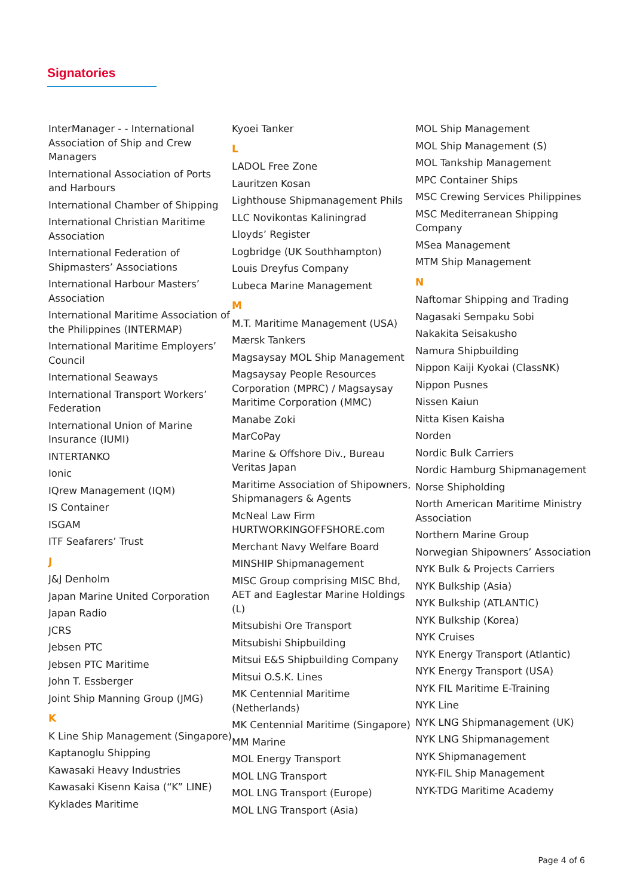Signatories
InterManager - - International Association of Ship and Crew Managers
International Association of Ports and Harbours
International Chamber of Shipping
International Christian Maritime Association
International Federation of Shipmasters’ Associations
International Harbour Masters’ Association
International Maritime Association of the Philippines (INTERMAP)
International Maritime Employers’ Council
International Seaways
International Transport Workers’ Federation
International Union of Marine Insurance (IUMI)
INTERTANKO
Ionic
IQrew Management (IQM)
IS Container
ISGAM
ITF Seafarers’ Trust
J
J&J Denholm
Japan Marine United Corporation
Japan Radio
JCRS
Jebsen PTC
Jebsen PTC Maritime
John T. Essberger
Joint Ship Manning Group (JMG)
K
K Line Ship Management (Singapore)
Kaptanoglu Shipping
Kawasaki Heavy Industries
Kawasaki Kisenn Kaisa (“K” LINE)
Kyklades Maritime
Kyoei Tanker
L
LADOL Free Zone
Lauritzen Kosan
Lighthouse Shipmanagement Phils
LLC Novikontas Kaliningrad
Lloyds’ Register
Logbridge (UK Southhampton)
Louis Dreyfus Company
Lubeca Marine Management
M
M.T. Maritime Management (USA)
Mærsk Tankers
Magsaysay MOL Ship Management
Magsaysay People Resources Corporation (MPRC) / Magsaysay Maritime Corporation (MMC)
Manabe Zoki
MarCoPay
Marine & Offshore Div., Bureau Veritas Japan
Maritime Association of Shipowners, Shipmanagers & Agents
McNeal Law Firm HURTWORKINGOFFSHORE.com
Merchant Navy Welfare Board
MINSHIP Shipmanagement
MISC Group comprising MISC Bhd, AET and Eaglestar Marine Holdings (L)
Mitsubishi Ore Transport
Mitsubishi Shipbuilding
Mitsui E&S Shipbuilding Company
Mitsui O.S.K. Lines
MK Centennial Maritime (Netherlands)
MK Centennial Maritime (Singapore)
MM Marine
MOL Energy Transport
MOL LNG Transport
MOL LNG Transport (Europe)
MOL LNG Transport (Asia)
MOL Ship Management
MOL Ship Management (S)
MOL Tankship Management
MPC Container Ships
MSC Crewing Services Philippines
MSC Mediterranean Shipping Company
MSea Management
MTM Ship Management
N
Naftomar Shipping and Trading
Nagasaki Sempaku Sobi
Nakakita Seisakusho
Namura Shipbuilding
Nippon Kaiji Kyokai (ClassNK)
Nippon Pusnes
Nissen Kaiun
Nitta Kisen Kaisha
Norden
Nordic Bulk Carriers
Nordic Hamburg Shipmanagement
Norse Shipholding
North American Maritime Ministry Association
Northern Marine Group
Norwegian Shipowners’ Association
NYK Bulk & Projects Carriers
NYK Bulkship (Asia)
NYK Bulkship (ATLANTIC)
NYK Bulkship (Korea)
NYK Cruises
NYK Energy Transport (Atlantic)
NYK Energy Transport (USA)
NYK FIL Maritime E-Training
NYK Line
NYK LNG Shipmanagement (UK)
NYK LNG Shipmanagement
NYK Shipmanagement
NYK-FIL Ship Management
NYK-TDG Maritime Academy
Page 4 of 6